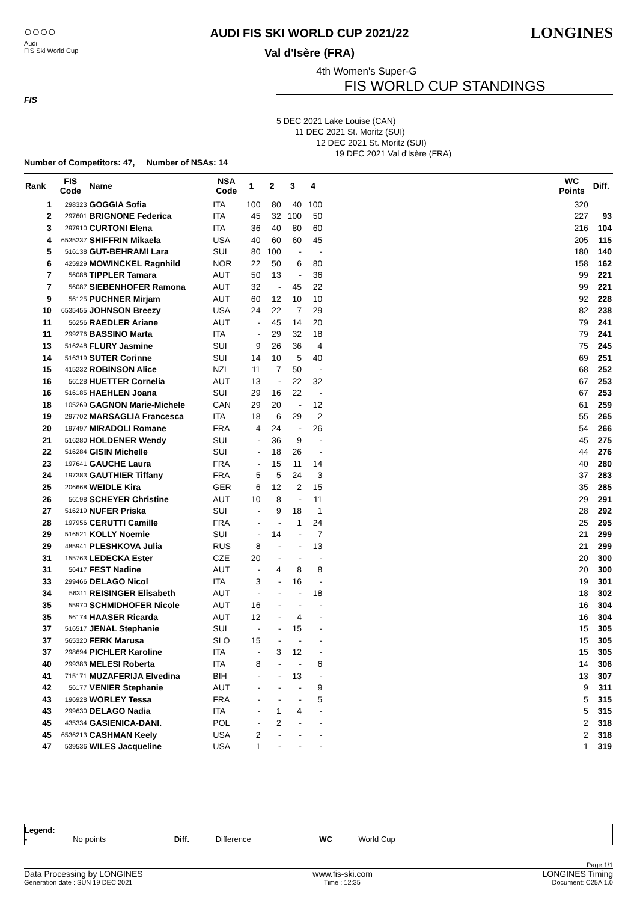○○○○
Audi
FIS Ski World Cup
AUDI FIS SKI WORLD CUP 2021/22
Val d'Isère (FRA)
LONGINES
4th Women's Super-G
FIS WORLD CUP STANDINGS
FIS
5 DEC 2021 Lake Louise (CAN)
11 DEC 2021 St. Moritz (SUI)
12 DEC 2021 St. Moritz (SUI)
19 DEC 2021 Val d'Isère (FRA)
Number of Competitors: 47, Number of NSAs: 14
| Rank | FIS Code | Name | NSA Code | 1 | 2 | 3 | 4 | | WC Points | Diff. |
| --- | --- | --- | --- | --- | --- | --- | --- | --- | --- | --- |
| 1 | 298323 | GOGGIA Sofia | ITA | 100 | 80 | 40 | 100 | | 320 | |
| 2 | 297601 | BRIGNONE Federica | ITA | 45 | 32 | 100 | 50 | | 227 | 93 |
| 3 | 297910 | CURTONI Elena | ITA | 36 | 40 | 80 | 60 | | 216 | 104 |
| 4 | 6535237 | SHIFFRIN Mikaela | USA | 40 | 60 | 60 | 45 | | 205 | 115 |
| 5 | 516138 | GUT-BEHRAMI Lara | SUI | 80 | 100 | - | - | | 180 | 140 |
| 6 | 425929 | MOWINCKEL Ragnhild | NOR | 22 | 50 | 6 | 80 | | 158 | 162 |
| 7 | 56088 | TIPPLER Tamara | AUT | 50 | 13 | - | 36 | | 99 | 221 |
| 7 | 56087 | SIEBENHOFER Ramona | AUT | 32 | - | 45 | 22 | | 99 | 221 |
| 9 | 56125 | PUCHNER Mirjam | AUT | 60 | 12 | 10 | 10 | | 92 | 228 |
| 10 | 6535455 | JOHNSON Breezy | USA | 24 | 22 | 7 | 29 | | 82 | 238 |
| 11 | 56256 | RAEDLER Ariane | AUT | - | 45 | 14 | 20 | | 79 | 241 |
| 11 | 299276 | BASSINO Marta | ITA | - | 29 | 32 | 18 | | 79 | 241 |
| 13 | 516248 | FLURY Jasmine | SUI | 9 | 26 | 36 | 4 | | 75 | 245 |
| 14 | 516319 | SUTER Corinne | SUI | 14 | 10 | 5 | 40 | | 69 | 251 |
| 15 | 415232 | ROBINSON Alice | NZL | 11 | 7 | 50 | - | | 68 | 252 |
| 16 | 56128 | HUETTER Cornelia | AUT | 13 | - | 22 | 32 | | 67 | 253 |
| 16 | 516185 | HAEHLEN Joana | SUI | 29 | 16 | 22 | - | | 67 | 253 |
| 18 | 105269 | GAGNON Marie-Michele | CAN | 29 | 20 | - | 12 | | 61 | 259 |
| 19 | 297702 | MARSAGLIA Francesca | ITA | 18 | 6 | 29 | 2 | | 55 | 265 |
| 20 | 197497 | MIRADOLI Romane | FRA | 4 | 24 | - | 26 | | 54 | 266 |
| 21 | 516280 | HOLDENER Wendy | SUI | - | 36 | 9 | - | | 45 | 275 |
| 22 | 516284 | GISIN Michelle | SUI | - | 18 | 26 | - | | 44 | 276 |
| 23 | 197641 | GAUCHE Laura | FRA | - | 15 | 11 | 14 | | 40 | 280 |
| 24 | 197383 | GAUTHIER Tiffany | FRA | 5 | 5 | 24 | 3 | | 37 | 283 |
| 25 | 206668 | WEIDLE Kira | GER | 6 | 12 | 2 | 15 | | 35 | 285 |
| 26 | 56198 | SCHEYER Christine | AUT | 10 | 8 | - | 11 | | 29 | 291 |
| 27 | 516219 | NUFER Priska | SUI | - | 9 | 18 | 1 | | 28 | 292 |
| 28 | 197956 | CERUTTI Camille | FRA | - | - | 1 | 24 | | 25 | 295 |
| 29 | 516521 | KOLLY Noemie | SUI | - | 14 | - | 7 | | 21 | 299 |
| 29 | 485941 | PLESHKOVA Julia | RUS | 8 | - | - | 13 | | 21 | 299 |
| 31 | 155763 | LEDECKA Ester | CZE | 20 | - | - | - | | 20 | 300 |
| 31 | 56417 | FEST Nadine | AUT | - | 4 | 8 | 8 | | 20 | 300 |
| 33 | 299466 | DELAGO Nicol | ITA | 3 | - | 16 | - | | 19 | 301 |
| 34 | 56311 | REISINGER Elisabeth | AUT | - | - | - | 18 | | 18 | 302 |
| 35 | 55970 | SCHMIDHOFER Nicole | AUT | 16 | - | - | - | | 16 | 304 |
| 35 | 56174 | HAASER Ricarda | AUT | 12 | - | 4 | - | | 16 | 304 |
| 37 | 516517 | JENAL Stephanie | SUI | - | - | 15 | - | | 15 | 305 |
| 37 | 565320 | FERK Marusa | SLO | 15 | - | - | - | | 15 | 305 |
| 37 | 298694 | PICHLER Karoline | ITA | - | 3 | 12 | - | | 15 | 305 |
| 40 | 299383 | MELESI Roberta | ITA | 8 | - | - | 6 | | 14 | 306 |
| 41 | 715171 | MUZAFERIJA Elvedina | BIH | - | - | 13 | - | | 13 | 307 |
| 42 | 56177 | VENIER Stephanie | AUT | - | - | - | 9 | | 9 | 311 |
| 43 | 196928 | WORLEY Tessa | FRA | - | - | - | 5 | | 5 | 315 |
| 43 | 299630 | DELAGO Nadia | ITA | - | 1 | 4 | - | | 5 | 315 |
| 45 | 435334 | GASIENICA-DANI. | POL | - | 2 | - | - | | 2 | 318 |
| 45 | 6536213 | CASHMAN Keely | USA | 2 | - | - | - | | 2 | 318 |
| 47 | 539536 | WILES Jacqueline | USA | 1 | - | - | - | | 1 | 319 |
Legend:
- No points Diff. Difference WC World Cup
Page 1/1
Data Processing by LONGINES www.fis-ski.com LONGINES Timing
Generation date : SUN 19 DEC 2021 Time : 12:35 Document: C25A 1.0